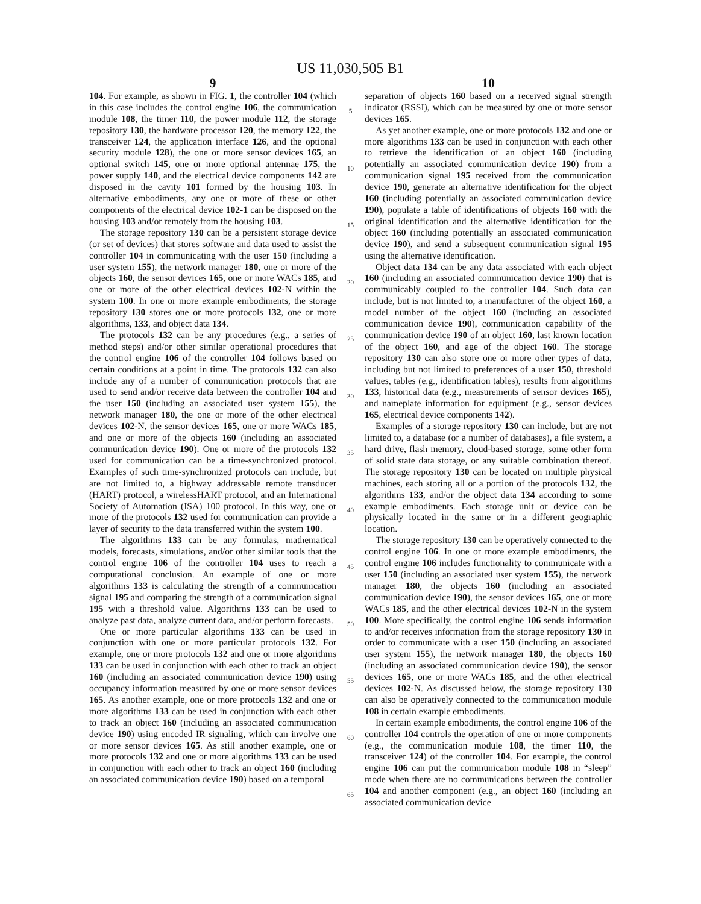US 11,030,505 B1
9
104. For example, as shown in FIG. 1, the controller 104 (which in this case includes the control engine 106, the communication module 108, the timer 110, the power module 112, the storage repository 130, the hardware processor 120, the memory 122, the transceiver 124, the application interface 126, and the optional security module 128), the one or more sensor devices 165, an optional switch 145, one or more optional antennae 175, the power supply 140, and the electrical device components 142 are disposed in the cavity 101 formed by the housing 103. In alternative embodiments, any one or more of these or other components of the electrical device 102-1 can be disposed on the housing 103 and/or remotely from the housing 103.
The storage repository 130 can be a persistent storage device (or set of devices) that stores software and data used to assist the controller 104 in communicating with the user 150 (including a user system 155), the network manager 180, one or more of the objects 160, the sensor devices 165, one or more WACs 185, and one or more of the other electrical devices 102-N within the system 100. In one or more example embodiments, the storage repository 130 stores one or more protocols 132, one or more algorithms, 133, and object data 134.
The protocols 132 can be any procedures (e.g., a series of method steps) and/or other similar operational procedures that the control engine 106 of the controller 104 follows based on certain conditions at a point in time. The protocols 132 can also include any of a number of communication protocols that are used to send and/or receive data between the controller 104 and the user 150 (including an associated user system 155), the network manager 180, the one or more of the other electrical devices 102-N, the sensor devices 165, one or more WACs 185, and one or more of the objects 160 (including an associated communication device 190). One or more of the protocols 132 used for communication can be a time-synchronized protocol. Examples of such time-synchronized protocols can include, but are not limited to, a highway addressable remote transducer (HART) protocol, a wirelessHART protocol, and an International Society of Automation (ISA) 100 protocol. In this way, one or more of the protocols 132 used for communication can provide a layer of security to the data transferred within the system 100.
The algorithms 133 can be any formulas, mathematical models, forecasts, simulations, and/or other similar tools that the control engine 106 of the controller 104 uses to reach a computational conclusion. An example of one or more algorithms 133 is calculating the strength of a communication signal 195 and comparing the strength of a communication signal 195 with a threshold value. Algorithms 133 can be used to analyze past data, analyze current data, and/or perform forecasts.
One or more particular algorithms 133 can be used in conjunction with one or more particular protocols 132. For example, one or more protocols 132 and one or more algorithms 133 can be used in conjunction with each other to track an object 160 (including an associated communication device 190) using occupancy information measured by one or more sensor devices 165. As another example, one or more protocols 132 and one or more algorithms 133 can be used in conjunction with each other to track an object 160 (including an associated communication device 190) using encoded IR signaling, which can involve one or more sensor devices 165. As still another example, one or more protocols 132 and one or more algorithms 133 can be used in conjunction with each other to track an object 160 (including an associated communication device 190) based on a temporal
5
10
15
20
25
30
35
40
45
50
55
60
65
10
separation of objects 160 based on a received signal strength indicator (RSSI), which can be measured by one or more sensor devices 165.
As yet another example, one or more protocols 132 and one or more algorithms 133 can be used in conjunction with each other to retrieve the identification of an object 160 (including potentially an associated communication device 190) from a communication signal 195 received from the communication device 190, generate an alternative identification for the object 160 (including potentially an associated communication device 190), populate a table of identifications of objects 160 with the original identification and the alternative identification for the object 160 (including potentially an associated communication device 190), and send a subsequent communication signal 195 using the alternative identification.
Object data 134 can be any data associated with each object 160 (including an associated communication device 190) that is communicably coupled to the controller 104. Such data can include, but is not limited to, a manufacturer of the object 160, a model number of the object 160 (including an associated communication device 190), communication capability of the communication device 190 of an object 160, last known location of the object 160, and age of the object 160. The storage repository 130 can also store one or more other types of data, including but not limited to preferences of a user 150, threshold values, tables (e.g., identification tables), results from algorithms 133, historical data (e.g., measurements of sensor devices 165), and nameplate information for equipment (e.g., sensor devices 165, electrical device components 142).
Examples of a storage repository 130 can include, but are not limited to, a database (or a number of databases), a file system, a hard drive, flash memory, cloud-based storage, some other form of solid state data storage, or any suitable combination thereof. The storage repository 130 can be located on multiple physical machines, each storing all or a portion of the protocols 132, the algorithms 133, and/or the object data 134 according to some example embodiments. Each storage unit or device can be physically located in the same or in a different geographic location.
The storage repository 130 can be operatively connected to the control engine 106. In one or more example embodiments, the control engine 106 includes functionality to communicate with a user 150 (including an associated user system 155), the network manager 180, the objects 160 (including an associated communication device 190), the sensor devices 165, one or more WACs 185, and the other electrical devices 102-N in the system 100. More specifically, the control engine 106 sends information to and/or receives information from the storage repository 130 in order to communicate with a user 150 (including an associated user system 155), the network manager 180, the objects 160 (including an associated communication device 190), the sensor devices 165, one or more WACs 185, and the other electrical devices 102-N. As discussed below, the storage repository 130 can also be operatively connected to the communication module 108 in certain example embodiments.
In certain example embodiments, the control engine 106 of the controller 104 controls the operation of one or more components (e.g., the communication module 108, the timer 110, the transceiver 124) of the controller 104. For example, the control engine 106 can put the communication module 108 in “sleep” mode when there are no communications between the controller 104 and another component (e.g., an object 160 (including an associated communication device